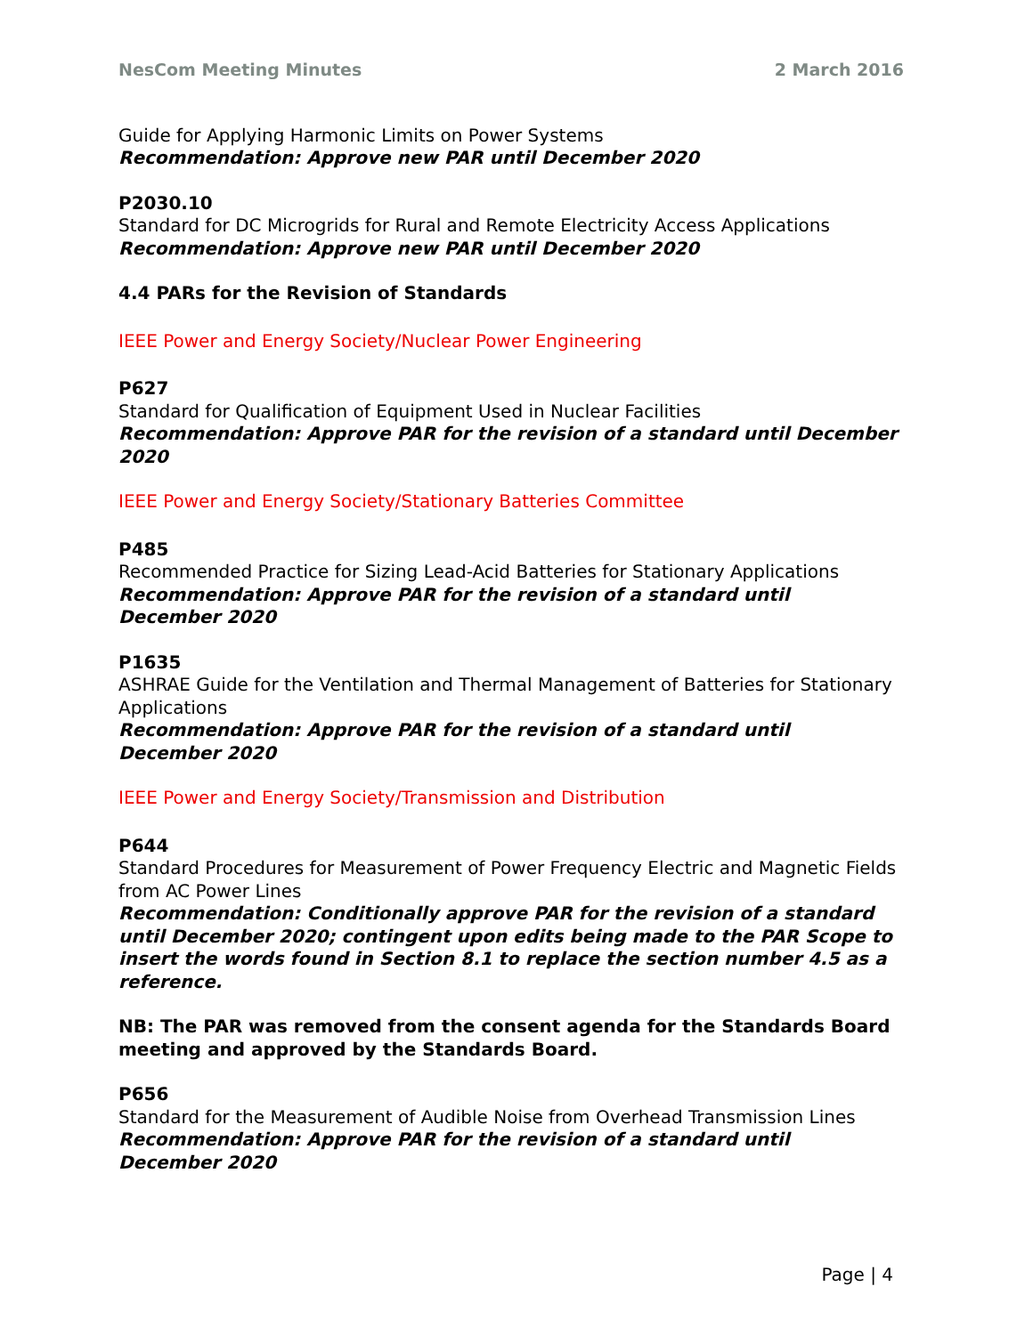NesCom Meeting Minutes 2 March 2016
Guide for Applying Harmonic Limits on Power Systems
Recommendation: Approve new PAR until December 2020
P2030.10
Standard for DC Microgrids for Rural and Remote Electricity Access Applications
Recommendation: Approve new PAR until December 2020
4.4 PARs for the Revision of Standards
IEEE Power and Energy Society/Nuclear Power Engineering
P627
Standard for Qualification of Equipment Used in Nuclear Facilities
Recommendation: Approve PAR for the revision of a standard until December 2020
IEEE Power and Energy Society/Stationary Batteries Committee
P485
Recommended Practice for Sizing Lead-Acid Batteries for Stationary Applications
Recommendation: Approve PAR for the revision of a standard until
December 2020
P1635
ASHRAE Guide for the Ventilation and Thermal Management of Batteries for Stationary Applications
Recommendation: Approve PAR for the revision of a standard until
December 2020
IEEE Power and Energy Society/Transmission and Distribution
P644
Standard Procedures for Measurement of Power Frequency Electric and Magnetic Fields from AC Power Lines
Recommendation: Conditionally approve PAR for the revision of a standard until December 2020; contingent upon edits being made to the PAR Scope to insert the words found in Section 8.1 to replace the section number 4.5 as a reference.
NB: The PAR was removed from the consent agenda for the Standards Board meeting and approved by the Standards Board.
P656
Standard for the Measurement of Audible Noise from Overhead Transmission Lines
Recommendation: Approve PAR for the revision of a standard until
December 2020
Page | 4